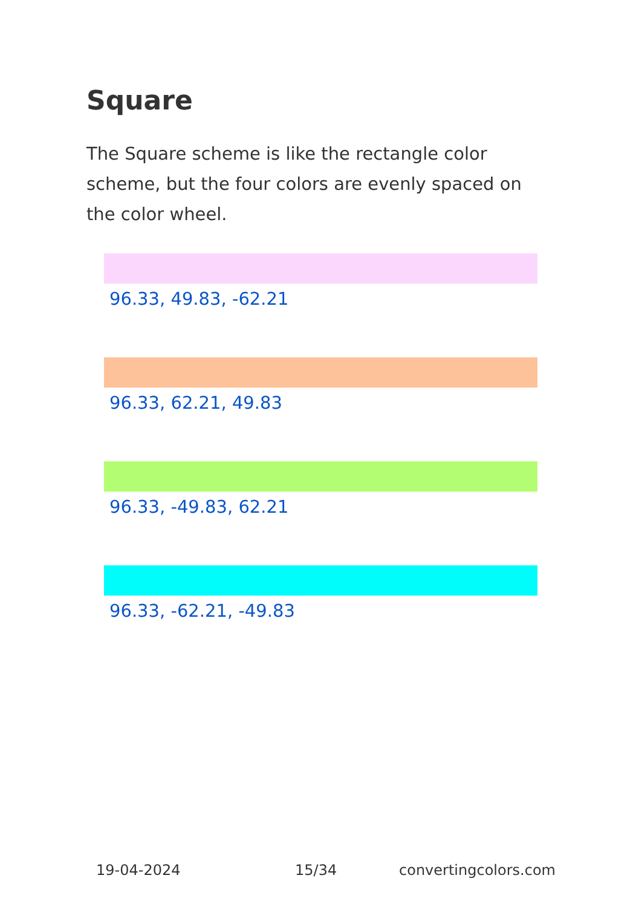Square
The Square scheme is like the rectangle color scheme, but the four colors are evenly spaced on the color wheel.
96.33, 49.83, -62.21
96.33, 62.21, 49.83
96.33, -49.83, 62.21
96.33, -62.21, -49.83
19-04-2024 15/34 convertingcolors.com